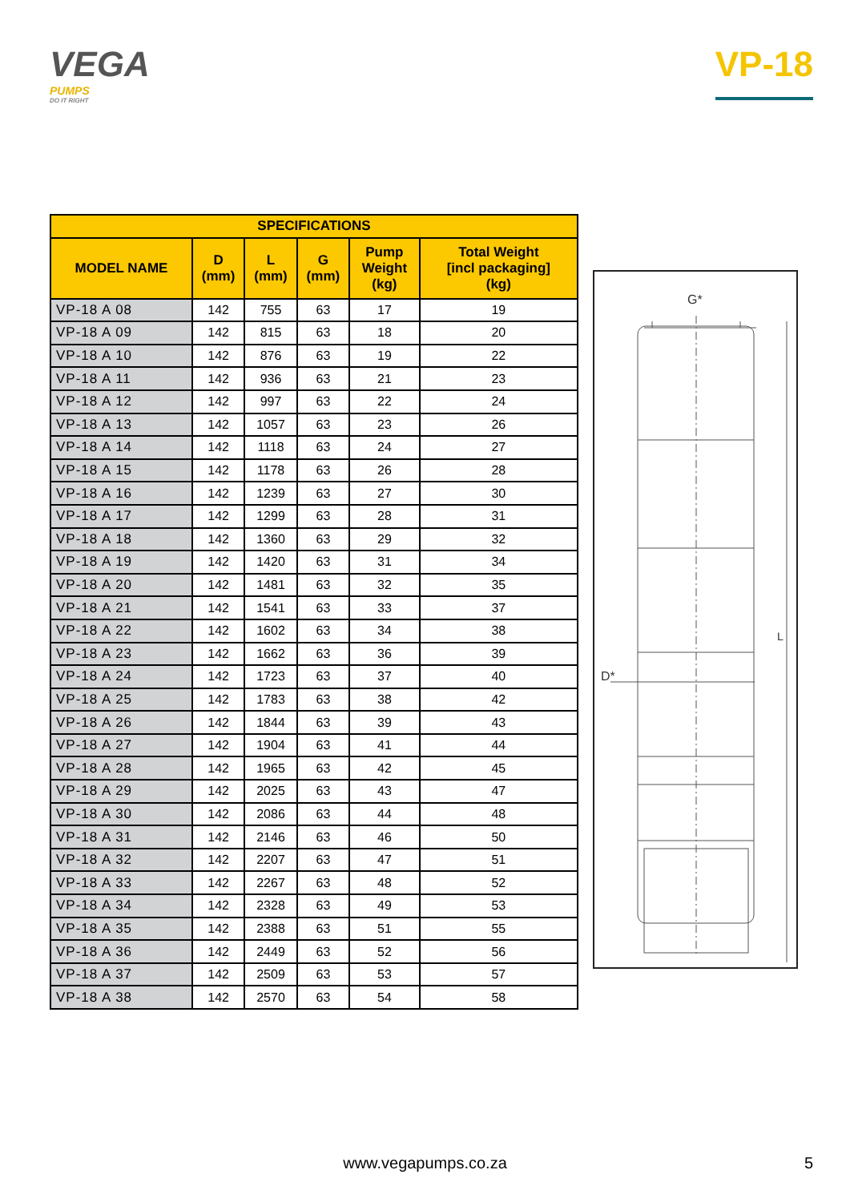VEGA
PUMPS
DO IT RIGHT
VP-18
| SPECIFICATIONS | | | | | |
| --- | --- | --- | --- | --- | --- |
| MODEL NAME | D (mm) | L (mm) | G (mm) | Pump Weight (kg) | Total Weight [incl packaging] (kg) |
| VP-18 A 08 | 142 | 755 | 63 | 17 | 19 |
| VP-18 A 09 | 142 | 815 | 63 | 18 | 20 |
| VP-18 A 10 | 142 | 876 | 63 | 19 | 22 |
| VP-18 A 11 | 142 | 936 | 63 | 21 | 23 |
| VP-18 A 12 | 142 | 997 | 63 | 22 | 24 |
| VP-18 A 13 | 142 | 1057 | 63 | 23 | 26 |
| VP-18 A 14 | 142 | 1118 | 63 | 24 | 27 |
| VP-18 A 15 | 142 | 1178 | 63 | 26 | 28 |
| VP-18 A 16 | 142 | 1239 | 63 | 27 | 30 |
| VP-18 A 17 | 142 | 1299 | 63 | 28 | 31 |
| VP-18 A 18 | 142 | 1360 | 63 | 29 | 32 |
| VP-18 A 19 | 142 | 1420 | 63 | 31 | 34 |
| VP-18 A 20 | 142 | 1481 | 63 | 32 | 35 |
| VP-18 A 21 | 142 | 1541 | 63 | 33 | 37 |
| VP-18 A 22 | 142 | 1602 | 63 | 34 | 38 |
| VP-18 A 23 | 142 | 1662 | 63 | 36 | 39 |
| VP-18 A 24 | 142 | 1723 | 63 | 37 | 40 |
| VP-18 A 25 | 142 | 1783 | 63 | 38 | 42 |
| VP-18 A 26 | 142 | 1844 | 63 | 39 | 43 |
| VP-18 A 27 | 142 | 1904 | 63 | 41 | 44 |
| VP-18 A 28 | 142 | 1965 | 63 | 42 | 45 |
| VP-18 A 29 | 142 | 2025 | 63 | 43 | 47 |
| VP-18 A 30 | 142 | 2086 | 63 | 44 | 48 |
| VP-18 A 31 | 142 | 2146 | 63 | 46 | 50 |
| VP-18 A 32 | 142 | 2207 | 63 | 47 | 51 |
| VP-18 A 33 | 142 | 2267 | 63 | 48 | 52 |
| VP-18 A 34 | 142 | 2328 | 63 | 49 | 53 |
| VP-18 A 35 | 142 | 2388 | 63 | 51 | 55 |
| VP-18 A 36 | 142 | 2449 | 63 | 52 | 56 |
| VP-18 A 37 | 142 | 2509 | 63 | 53 | 57 |
| VP-18 A 38 | 142 | 2570 | 63 | 54 | 58 |
G*
D*
L
www.vegapumps.co.za 5